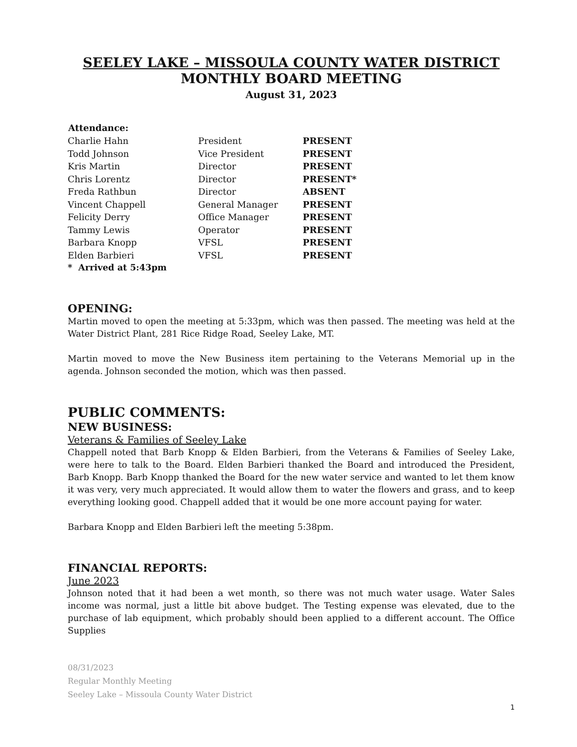SEELEY LAKE – MISSOULA COUNTY WATER DISTRICT
MONTHLY BOARD MEETING
August 31, 2023
| Attendance: | | |
| Charlie Hahn | President | PRESENT |
| Todd Johnson | Vice President | PRESENT |
| Kris Martin | Director | PRESENT |
| Chris Lorentz | Director | PRESENT* |
| Freda Rathbun | Director | ABSENT |
| Vincent Chappell | General Manager | PRESENT |
| Felicity Derry | Office Manager | PRESENT |
| Tammy Lewis | Operator | PRESENT |
| Barbara Knopp | VFSL | PRESENT |
| Elden Barbieri | VFSL | PRESENT |
* Arrived at 5:43pm
OPENING:
Martin moved to open the meeting at 5:33pm, which was then passed. The meeting was held at the Water District Plant, 281 Rice Ridge Road, Seeley Lake, MT.
Martin moved to move the New Business item pertaining to the Veterans Memorial up in the agenda. Johnson seconded the motion, which was then passed.
PUBLIC COMMENTS:
NEW BUSINESS:
Veterans & Families of Seeley Lake
Chappell noted that Barb Knopp & Elden Barbieri, from the Veterans & Families of Seeley Lake, were here to talk to the Board. Elden Barbieri thanked the Board and introduced the President, Barb Knopp. Barb Knopp thanked the Board for the new water service and wanted to let them know it was very, very much appreciated. It would allow them to water the flowers and grass, and to keep everything looking good. Chappell added that it would be one more account paying for water.
Barbara Knopp and Elden Barbieri left the meeting 5:38pm.
FINANCIAL REPORTS:
June 2023
Johnson noted that it had been a wet month, so there was not much water usage. Water Sales income was normal, just a little bit above budget. The Testing expense was elevated, due to the purchase of lab equipment, which probably should been applied to a different account. The Office Supplies
08/31/2023
Regular Monthly Meeting
Seeley Lake – Missoula County Water District
1